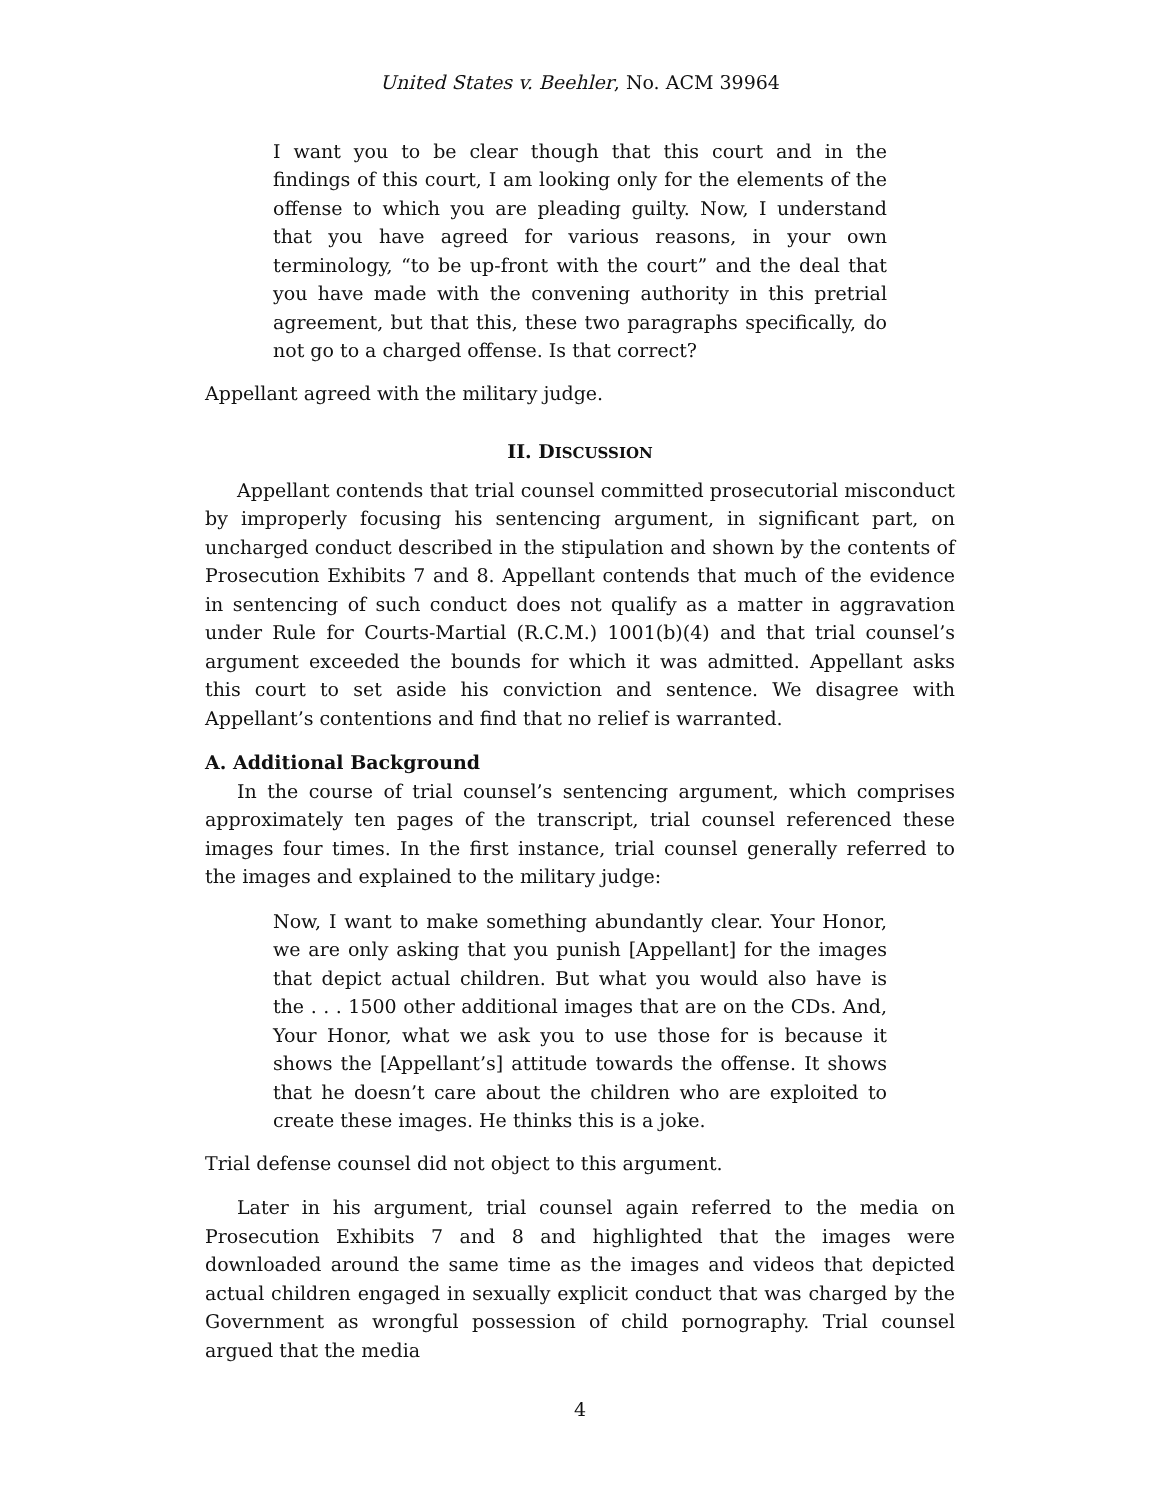United States v. Beehler, No. ACM 39964
I want you to be clear though that this court and in the findings of this court, I am looking only for the elements of the offense to which you are pleading guilty. Now, I understand that you have agreed for various reasons, in your own terminology, “to be up-front with the court” and the deal that you have made with the convening authority in this pretrial agreement, but that this, these two paragraphs specifically, do not go to a charged offense. Is that correct?
Appellant agreed with the military judge.
II. DISCUSSION
Appellant contends that trial counsel committed prosecutorial misconduct by improperly focusing his sentencing argument, in significant part, on uncharged conduct described in the stipulation and shown by the contents of Prosecution Exhibits 7 and 8. Appellant contends that much of the evidence in sentencing of such conduct does not qualify as a matter in aggravation under Rule for Courts-Martial (R.C.M.) 1001(b)(4) and that trial counsel’s argument exceeded the bounds for which it was admitted. Appellant asks this court to set aside his conviction and sentence. We disagree with Appellant’s contentions and find that no relief is warranted.
A. Additional Background
In the course of trial counsel’s sentencing argument, which comprises approximately ten pages of the transcript, trial counsel referenced these images four times. In the first instance, trial counsel generally referred to the images and explained to the military judge:
Now, I want to make something abundantly clear. Your Honor, we are only asking that you punish [Appellant] for the images that depict actual children. But what you would also have is the . . . 1500 other additional images that are on the CDs. And, Your Honor, what we ask you to use those for is because it shows the [Appellant’s] attitude towards the offense. It shows that he doesn’t care about the children who are exploited to create these images. He thinks this is a joke.
Trial defense counsel did not object to this argument.
Later in his argument, trial counsel again referred to the media on Prosecution Exhibits 7 and 8 and highlighted that the images were downloaded around the same time as the images and videos that depicted actual children engaged in sexually explicit conduct that was charged by the Government as wrongful possession of child pornography. Trial counsel argued that the media
4